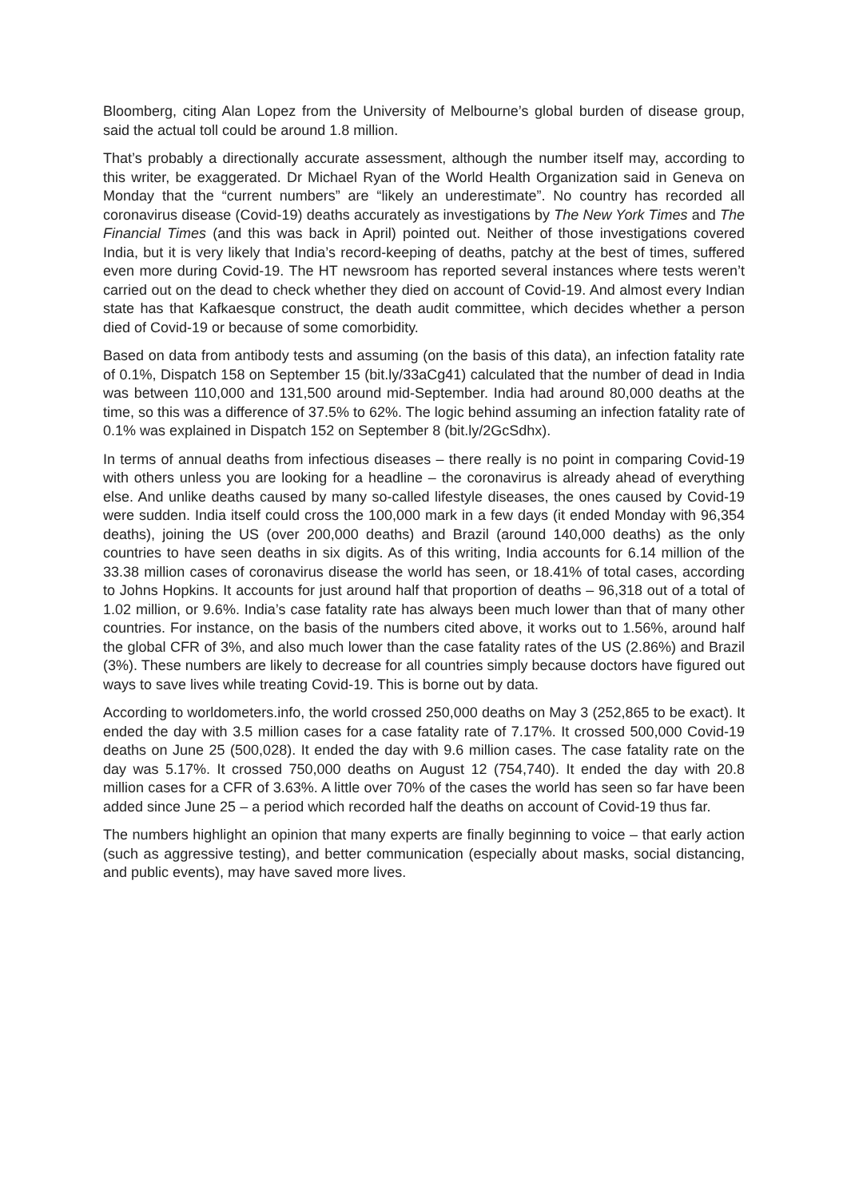Bloomberg, citing Alan Lopez from the University of Melbourne’s global burden of disease group, said the actual toll could be around 1.8 million.
That’s probably a directionally accurate assessment, although the number itself may, according to this writer, be exaggerated. Dr Michael Ryan of the World Health Organization said in Geneva on Monday that the “current numbers” are “likely an underestimate”. No country has recorded all coronavirus disease (Covid-19) deaths accurately as investigations by The New York Times and The Financial Times (and this was back in April) pointed out. Neither of those investigations covered India, but it is very likely that India’s record-keeping of deaths, patchy at the best of times, suffered even more during Covid-19. The HT newsroom has reported several instances where tests weren’t carried out on the dead to check whether they died on account of Covid-19. And almost every Indian state has that Kafkaesque construct, the death audit committee, which decides whether a person died of Covid-19 or because of some comorbidity.
Based on data from antibody tests and assuming (on the basis of this data), an infection fatality rate of 0.1%, Dispatch 158 on September 15 (bit.ly/33aCg41) calculated that the number of dead in India was between 110,000 and 131,500 around mid-September. India had around 80,000 deaths at the time, so this was a difference of 37.5% to 62%. The logic behind assuming an infection fatality rate of 0.1% was explained in Dispatch 152 on September 8 (bit.ly/2GcSdhx).
In terms of annual deaths from infectious diseases – there really is no point in comparing Covid-19 with others unless you are looking for a headline – the coronavirus is already ahead of everything else. And unlike deaths caused by many so-called lifestyle diseases, the ones caused by Covid-19 were sudden. India itself could cross the 100,000 mark in a few days (it ended Monday with 96,354 deaths), joining the US (over 200,000 deaths) and Brazil (around 140,000 deaths) as the only countries to have seen deaths in six digits. As of this writing, India accounts for 6.14 million of the 33.38 million cases of coronavirus disease the world has seen, or 18.41% of total cases, according to Johns Hopkins. It accounts for just around half that proportion of deaths – 96,318 out of a total of 1.02 million, or 9.6%. India’s case fatality rate has always been much lower than that of many other countries. For instance, on the basis of the numbers cited above, it works out to 1.56%, around half the global CFR of 3%, and also much lower than the case fatality rates of the US (2.86%) and Brazil (3%). These numbers are likely to decrease for all countries simply because doctors have figured out ways to save lives while treating Covid-19. This is borne out by data.
According to worldometers.info, the world crossed 250,000 deaths on May 3 (252,865 to be exact). It ended the day with 3.5 million cases for a case fatality rate of 7.17%. It crossed 500,000 Covid-19 deaths on June 25 (500,028). It ended the day with 9.6 million cases. The case fatality rate on the day was 5.17%. It crossed 750,000 deaths on August 12 (754,740). It ended the day with 20.8 million cases for a CFR of 3.63%. A little over 70% of the cases the world has seen so far have been added since June 25 – a period which recorded half the deaths on account of Covid-19 thus far.
The numbers highlight an opinion that many experts are finally beginning to voice – that early action (such as aggressive testing), and better communication (especially about masks, social distancing, and public events), may have saved more lives.